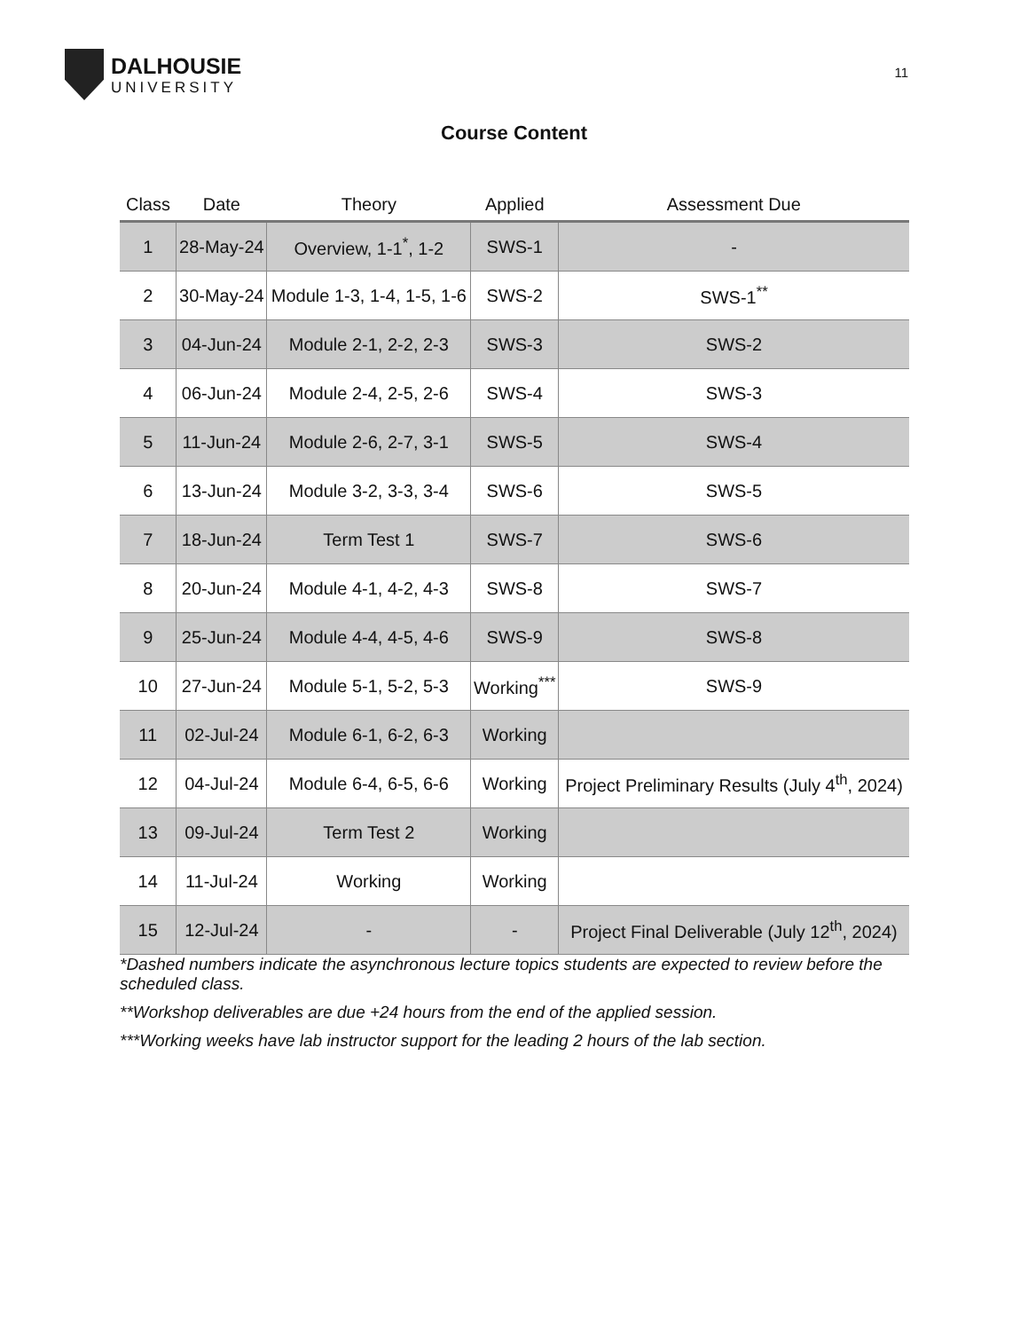DALHOUSIE
UNIVERSITY
11
Course Content
| Class | Date | Theory | Applied | Assessment Due |
| --- | --- | --- | --- | --- |
| 1 | 28-May-24 | Overview, 1-1<sup>*</sup>, 1-2 | SWS-1 | - |
| 2 | 30-May-24 | Module 1-3, 1-4, 1-5, 1-6 | SWS-2 | SWS-1<sup>**</sup> |
| 3 | 04-Jun-24 | Module 2-1, 2-2, 2-3 | SWS-3 | SWS-2 |
| 4 | 06-Jun-24 | Module 2-4, 2-5, 2-6 | SWS-4 | SWS-3 |
| 5 | 11-Jun-24 | Module 2-6, 2-7, 3-1 | SWS-5 | SWS-4 |
| 6 | 13-Jun-24 | Module 3-2, 3-3, 3-4 | SWS-6 | SWS-5 |
| 7 | 18-Jun-24 | Term Test 1 | SWS-7 | SWS-6 |
| 8 | 20-Jun-24 | Module 4-1, 4-2, 4-3 | SWS-8 | SWS-7 |
| 9 | 25-Jun-24 | Module 4-4, 4-5, 4-6 | SWS-9 | SWS-8 |
| 10 | 27-Jun-24 | Module 5-1, 5-2, 5-3 | Working<sup>***</sup> | SWS-9 |
| 11 | 02-Jul-24 | Module 6-1, 6-2, 6-3 | Working | |
| 12 | 04-Jul-24 | Module 6-4, 6-5, 6-6 | Working | Project Preliminary Results (July 4<sup>th</sup>, 2024) |
| 13 | 09-Jul-24 | Term Test 2 | Working | |
| 14 | 11-Jul-24 | Working | Working | |
| 15 | 12-Jul-24 | - | - | Project Final Deliverable (July 12<sup>th</sup>, 2024) |
*Dashed numbers indicate the asynchronous lecture topics students are expected to review before the scheduled class.
**Workshop deliverables are due +24 hours from the end of the applied session.
***Working weeks have lab instructor support for the leading 2 hours of the lab section.